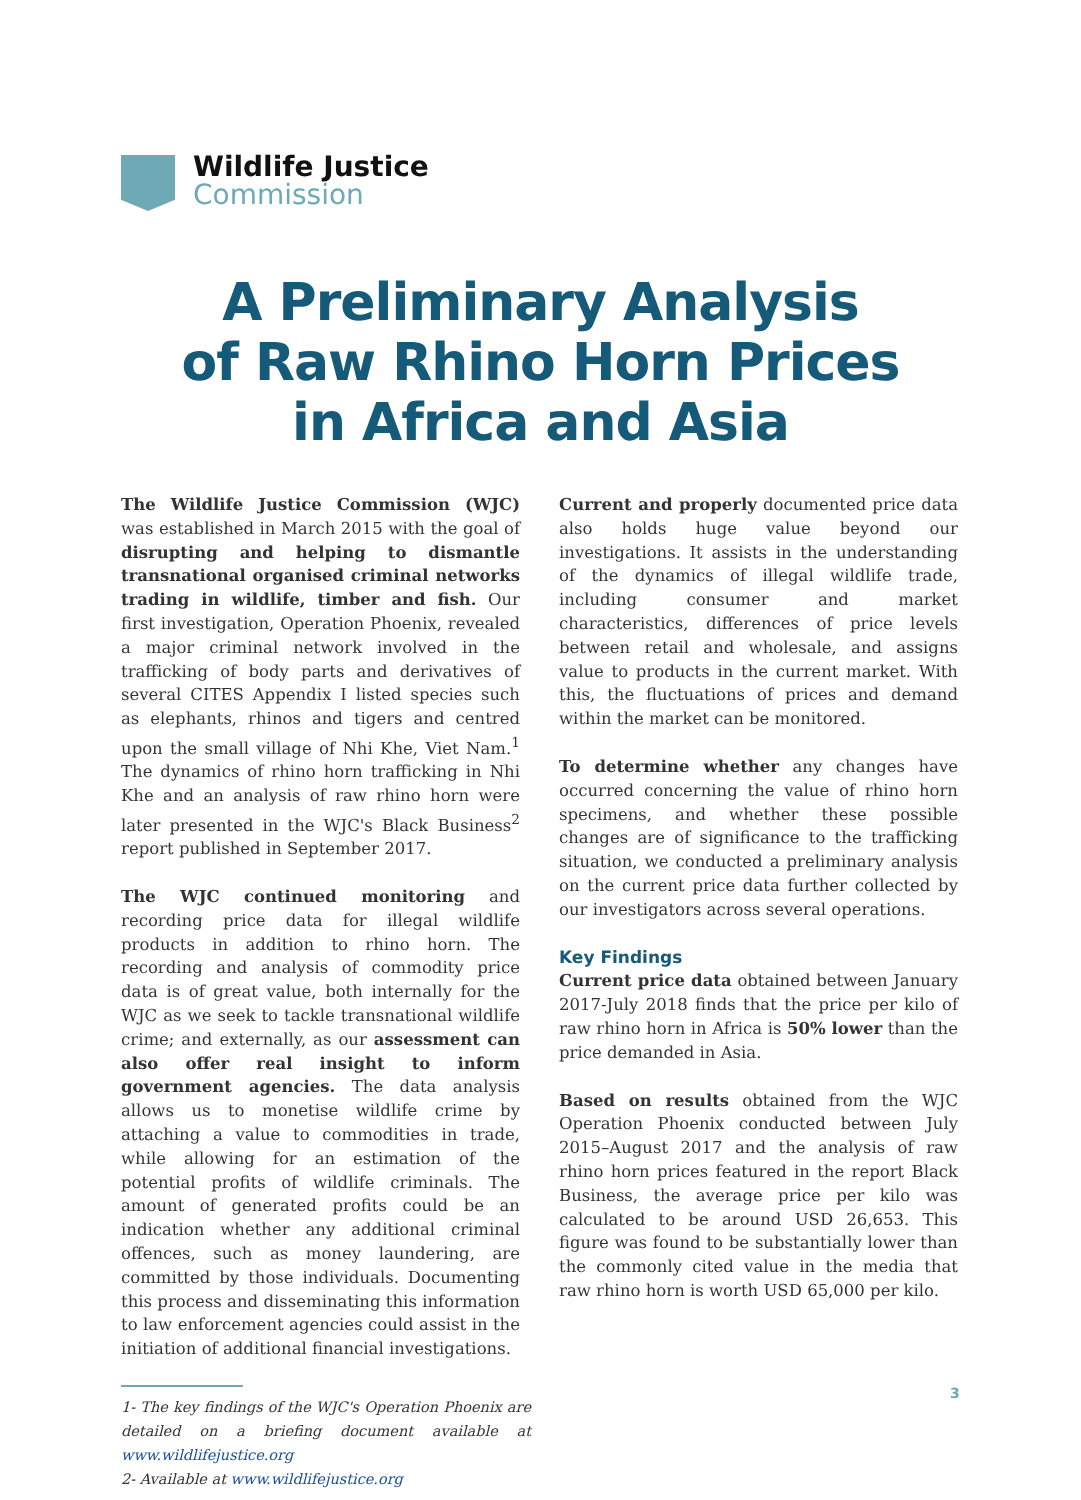Wildlife Justice
Commission
A Preliminary Analysis
of Raw Rhino Horn Prices
in Africa and Asia
The Wildlife Justice Commission (WJC) was established in March 2015 with the goal of disrupting and helping to dismantle transnational organised criminal networks trading in wildlife, timber and fish. Our first investigation, Operation Phoenix, revealed a major criminal network involved in the trafficking of body parts and derivatives of several CITES Appendix I listed species such as elephants, rhinos and tigers and centred upon the small village of Nhi Khe, Viet Nam.<sup>1</sup> The dynamics of rhino horn trafficking in Nhi Khe and an analysis of raw rhino horn were later presented in the WJC's Black Business<sup>2</sup> report published in September 2017.
The WJC continued monitoring and recording price data for illegal wildlife products in addition to rhino horn. The recording and analysis of commodity price data is of great value, both internally for the WJC as we seek to tackle transnational wildlife crime; and externally, as our assessment can also offer real insight to inform government agencies. The data analysis allows us to monetise wildlife crime by attaching a value to commodities in trade, while allowing for an estimation of the potential profits of wildlife criminals. The amount of generated profits could be an indication whether any additional criminal offences, such as money laundering, are committed by those individuals. Documenting this process and disseminating this information to law enforcement agencies could assist in the initiation of additional financial investigations.
1- The key findings of the WJC's Operation Phoenix are detailed on a briefing document available at www.wildlifejustice.org
2- Available at www.wildlifejustice.org
Current and properly documented price data also holds huge value beyond our investigations. It assists in the understanding of the dynamics of illegal wildlife trade, including consumer and market characteristics, differences of price levels between retail and wholesale, and assigns value to products in the current market. With this, the fluctuations of prices and demand within the market can be monitored.
To determine whether any changes have occurred concerning the value of rhino horn specimens, and whether these possible changes are of significance to the trafficking situation, we conducted a preliminary analysis on the current price data further collected by our investigators across several operations.
Key Findings
Current price data obtained between January 2017-July 2018 finds that the price per kilo of raw rhino horn in Africa is 50% lower than the price demanded in Asia.
Based on results obtained from the WJC Operation Phoenix conducted between July 2015–August 2017 and the analysis of raw rhino horn prices featured in the report Black Business, the average price per kilo was calculated to be around USD 26,653. This figure was found to be substantially lower than the commonly cited value in the media that raw rhino horn is worth USD 65,000 per kilo.
3